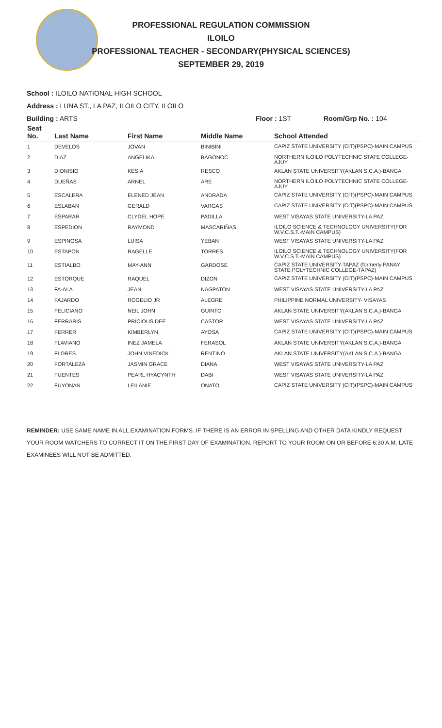PROFESSIONAL REGULATION COMMISSION
ILOILO
PROFESSIONAL TEACHER - SECONDARY(PHYSICAL SCIENCES)
SEPTEMBER 29, 2019
School : ILOILO NATIONAL HIGH SCHOOL
Address : LUNA ST., LA PAZ, ILOILO CITY, ILOILO
Building : ARTS Floor : 1ST Room/Grp No. : 104
| Seat No. | Last Name | First Name | Middle Name | School Attended |
| --- | --- | --- | --- | --- |
| 1 | DEVELOS | JOVAN | BINIBINI | CAPIZ STATE UNIVERSITY (CIT)(PSPC)-MAIN CAMPUS |
| 2 | DIAZ | ANGELIKA | BAGONOC | NORTHERN ILOILO POLYTECHNIC STATE COLLEGE-AJUY |
| 3 | DIONISIO | KESIA | RESCO | AKLAN STATE UNIVERSITY(AKLAN S.C.A.)-BANGA |
| 4 | DUEÑAS | ARNEL | ARE | NORTHERN ILOILO POLYTECHNIC STATE COLLEGE-AJUY |
| 5 | ESCALERA | ELENED JEAN | ANDRADA | CAPIZ STATE UNIVERSITY (CIT)(PSPC)-MAIN CAMPUS |
| 6 | ESLABAN | GERALD | VARGAS | CAPIZ STATE UNIVERSITY (CIT)(PSPC)-MAIN CAMPUS |
| 7 | ESPARAR | CLYDEL HOPE | PADILLA | WEST VISAYAS STATE UNIVERSITY-LA PAZ |
| 8 | ESPEDION | RAYMOND | MASCARIÑAS | ILOILO SCIENCE & TECHNOLOGY UNIVERSITY(FOR W.V.C.S.T.-MAIN CAMPUS) |
| 9 | ESPINOSA | LUISA | YEBAN | WEST VISAYAS STATE UNIVERSITY-LA PAZ |
| 10 | ESTAPON | RAGELLE | TORRES | ILOILO SCIENCE & TECHNOLOGY UNIVERSITY(FOR W.V.C.S.T.-MAIN CAMPUS) |
| 11 | ESTIALBO | MAY-ANN | GARDOSE | CAPIZ STATE UNIVERSITY-TAPAZ (formerly PANAY STATE POLYTECHNIC COLLEGE-TAPAZ) |
| 12 | ESTORQUE | RAQUEL | DIZON | CAPIZ STATE UNIVERSITY (CIT)(PSPC)-MAIN CAMPUS |
| 13 | FA-ALA | JEAN | NAGPATON | WEST VISAYAS STATE UNIVERSITY-LA PAZ |
| 14 | FAJARDO | ROGELIO JR | ALEGRE | PHILIPPINE NORMAL UNIVERSITY- VISAYAS |
| 15 | FELICIANO | NEIL JOHN | GUINTO | AKLAN STATE UNIVERSITY(AKLAN S.C.A.)-BANGA |
| 16 | FERRARIS | PRICIOUS DEE | CASTOR | WEST VISAYAS STATE UNIVERSITY-LA PAZ |
| 17 | FERRER | KIMBERLYN | AYOSA | CAPIZ STATE UNIVERSITY (CIT)(PSPC)-MAIN CAMPUS |
| 18 | FLAVIANO | INEZ JAMELA | FERASOL | AKLAN STATE UNIVERSITY(AKLAN S.C.A.)-BANGA |
| 19 | FLORES | JOHN VINEDICK | RENTINO | AKLAN STATE UNIVERSITY(AKLAN S.C.A.)-BANGA |
| 20 | FORTALEZA | JASMIN GRACE | DIANA | WEST VISAYAS STATE UNIVERSITY-LA PAZ |
| 21 | FUENTES | PEARL HYACYNTH | DABI | WEST VISAYAS STATE UNIVERSITY-LA PAZ |
| 22 | FUYONAN | LEILANIE | ONATO | CAPIZ STATE UNIVERSITY (CIT)(PSPC)-MAIN CAMPUS |
REMINDER: USE SAME NAME IN ALL EXAMINATION FORMS. IF THERE IS AN ERROR IN SPELLING AND OTHER DATA KINDLY REQUEST YOUR ROOM WATCHERS TO CORRECT IT ON THE FIRST DAY OF EXAMINATION. REPORT TO YOUR ROOM ON OR BEFORE 6:30 A.M. LATE EXAMINEES WILL NOT BE ADMITTED.